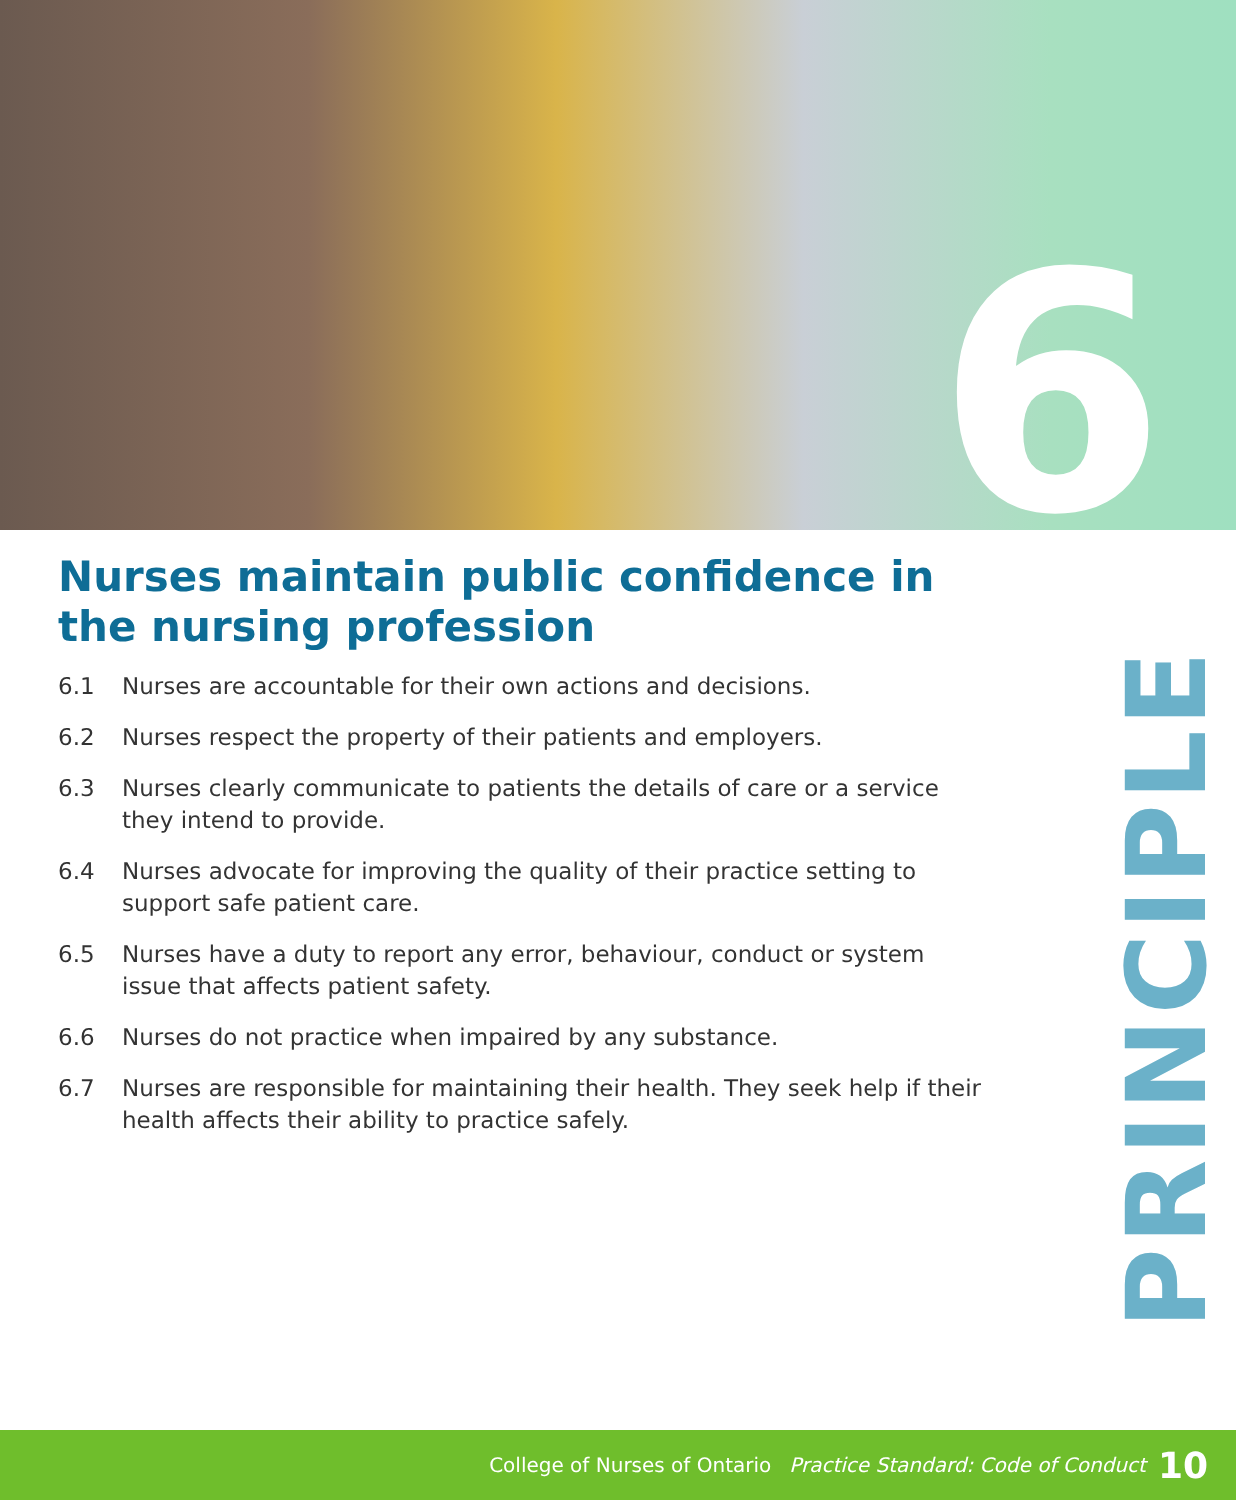6
Nurses maintain public confidence in the nursing profession
6.1 Nurses are accountable for their own actions and decisions.
6.2 Nurses respect the property of their patients and employers.
6.3 Nurses clearly communicate to patients the details of care or a service they intend to provide.
6.4 Nurses advocate for improving the quality of their practice setting to support safe patient care.
6.5 Nurses have a duty to report any error, behaviour, conduct or system issue that affects patient safety.
6.6 Nurses do not practice when impaired by any substance.
6.7 Nurses are responsible for maintaining their health. They seek help if their health affects their ability to practice safely.
PRINCIPLE
College of Nurses of Ontario Practice Standard: Code of Conduct 10